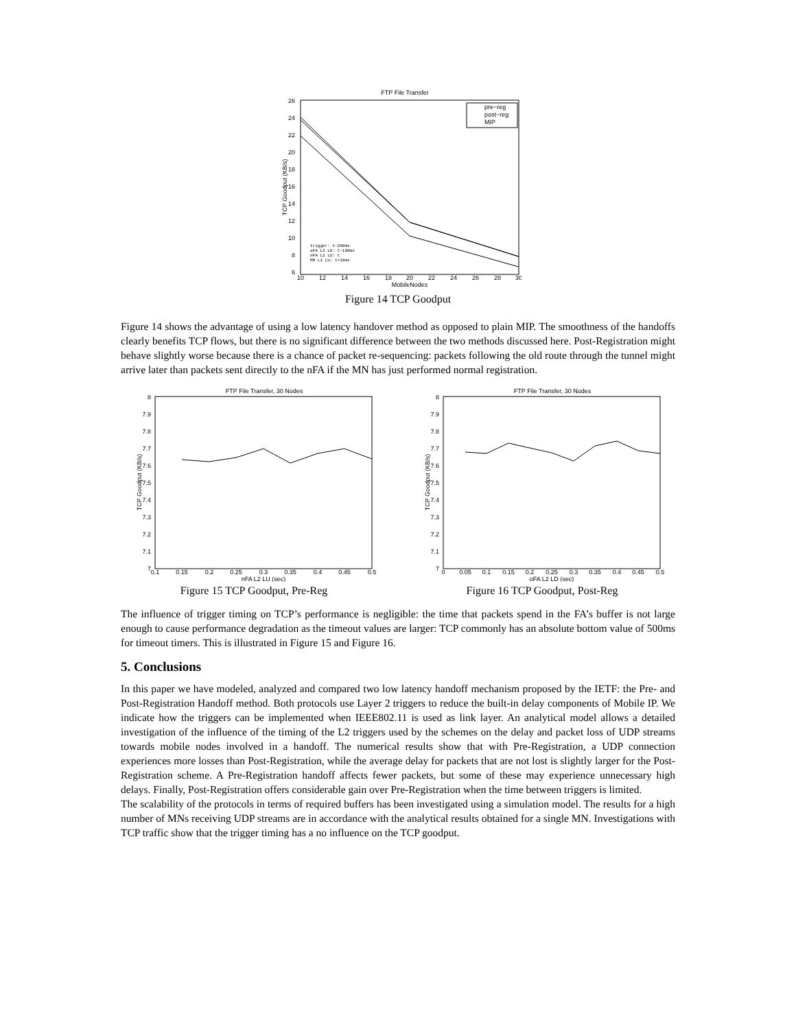FTP File Transfer
26
24
22
20
18
16
14
12
10
8
6
10
12
14
16
18
20
22
24
26
28
30
MobileNodes
TCP Goodput (KB/s)
pre−reg
post−reg
MIP
trigger: t−200ms
oFA L2 LD: t−100ms
nFA L2 LU: t
MN L2 LU: t+10ms
Figure 14 TCP Goodput
Figure 14 shows the advantage of using a low latency handover method as opposed to plain MIP. The smoothness of the handoffs clearly benefits TCP flows, but there is no significant difference between the two methods discussed here. Post-Registration might behave slightly worse because there is a chance of packet re-sequencing: packets following the old route through the tunnel might arrive later than packets sent directly to the nFA if the MN has just performed normal registration.
FTP File Transfer, 30 Nodes
TCP Goodput (KB/s)
8
7.9
7.8
7.7
7.6
7.5
7.4
7.3
7.2
7.1
7
0.1
0.15
0.2
0.25
0.3
0.35
0.4
0.45
0.5
nFA L2 LU (sec)
Figure 15 TCP Goodput, Pre-Reg
FTP File Transfer, 30 Nodes
TCP Goodput (KB/s)
8
7.9
7.8
7.7
7.6
7.5
7.4
7.3
7.2
7.1
7
0
0.05
0.1
0.15
0.2
0.25
0.3
0.35
0.4
0.45
0.5
oFA L2 LD (sec)
Figure 16 TCP Goodput, Post-Reg
The influence of trigger timing on TCP’s performance is negligible: the time that packets spend in the FA’s buffer is not large enough to cause performance degradation as the timeout values are larger: TCP commonly has an absolute bottom value of 500ms for timeout timers. This is illustrated in Figure 15 and Figure 16.
5. Conclusions
In this paper we have modeled, analyzed and compared two low latency handoff mechanism proposed by the IETF: the Pre- and Post-Registration Handoff method. Both protocols use Layer 2 triggers to reduce the built-in delay components of Mobile IP. We indicate how the triggers can be implemented when IEEE802.11 is used as link layer. An analytical model allows a detailed investigation of the influence of the timing of the L2 triggers used by the schemes on the delay and packet loss of UDP streams towards mobile nodes involved in a handoff. The numerical results show that with Pre-Registration, a UDP connection experiences more losses than Post-Registration, while the average delay for packets that are not lost is slightly larger for the Post-Registration scheme. A Pre-Registration handoff affects fewer packets, but some of these may experience unnecessary high delays. Finally, Post-Registration offers considerable gain over Pre-Registration when the time between triggers is limited.
The scalability of the protocols in terms of required buffers has been investigated using a simulation model. The results for a high number of MNs receiving UDP streams are in accordance with the analytical results obtained for a single MN. Investigations with TCP traffic show that the trigger timing has a no influence on the TCP goodput.